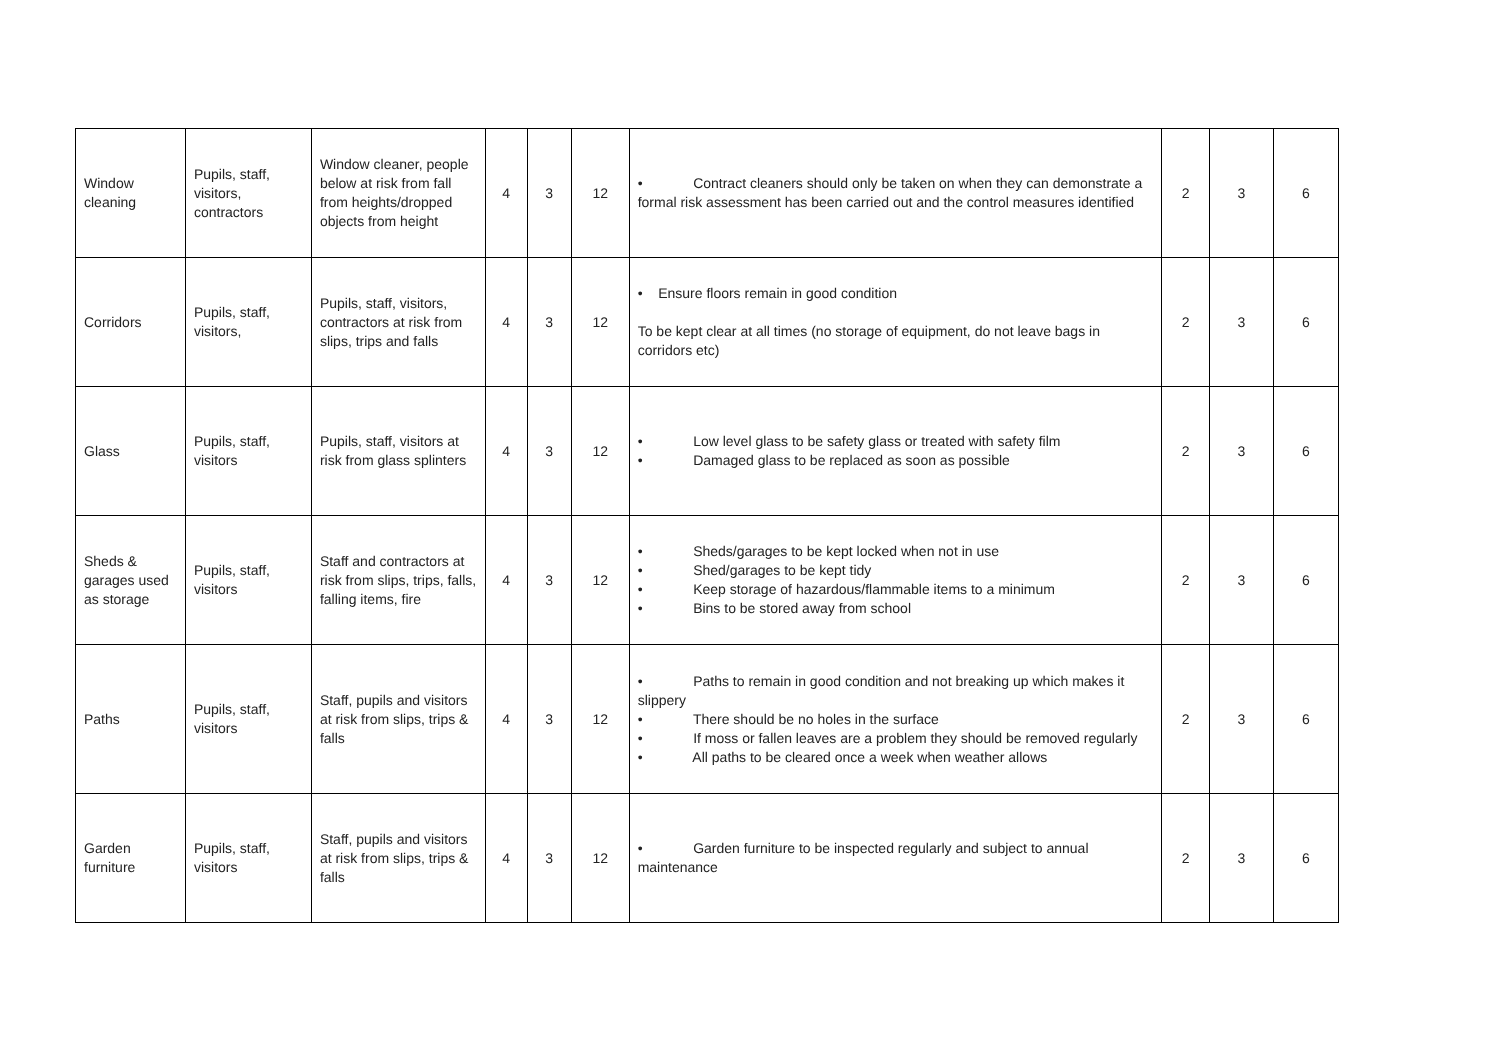| Window cleaning | Pupils, staff, visitors, contractors | Window cleaner, people below at risk from fall from heights/dropped objects from height | 4 | 3 | 12 | • Contract cleaners should only be taken on when they can demonstrate a formal risk assessment has been carried out and the control measures identified | 2 | 3 | 6 |
| Corridors | Pupils, staff, visitors, | Pupils, staff, visitors, contractors at risk from slips, trips and falls | 4 | 3 | 12 | • Ensure floors remain in good condition To be kept clear at all times (no storage of equipment, do not leave bags in corridors etc) | 2 | 3 | 6 |
| Glass | Pupils, staff, visitors | Pupils, staff, visitors at risk from glass splinters | 4 | 3 | 12 | • Low level glass to be safety glass or treated with safety film • Damaged glass to be replaced as soon as possible | 2 | 3 | 6 |
| Sheds & garages used as storage | Pupils, staff, visitors | Staff and contractors at risk from slips, trips, falls, falling items, fire | 4 | 3 | 12 | • Sheds/garages to be kept locked when not in use • Shed/garages to be kept tidy • Keep storage of hazardous/flammable items to a minimum • Bins to be stored away from school | 2 | 3 | 6 |
| Paths | Pupils, staff, visitors | Staff, pupils and visitors at risk from slips, trips & falls | 4 | 3 | 12 | • Paths to remain in good condition and not breaking up which makes it slippery • There should be no holes in the surface • If moss or fallen leaves are a problem they should be removed regularly • All paths to be cleared once a week when weather allows | 2 | 3 | 6 |
| Garden furniture | Pupils, staff, visitors | Staff, pupils and visitors at risk from slips, trips & falls | 4 | 3 | 12 | • Garden furniture to be inspected regularly and subject to annual maintenance | 2 | 3 | 6 |